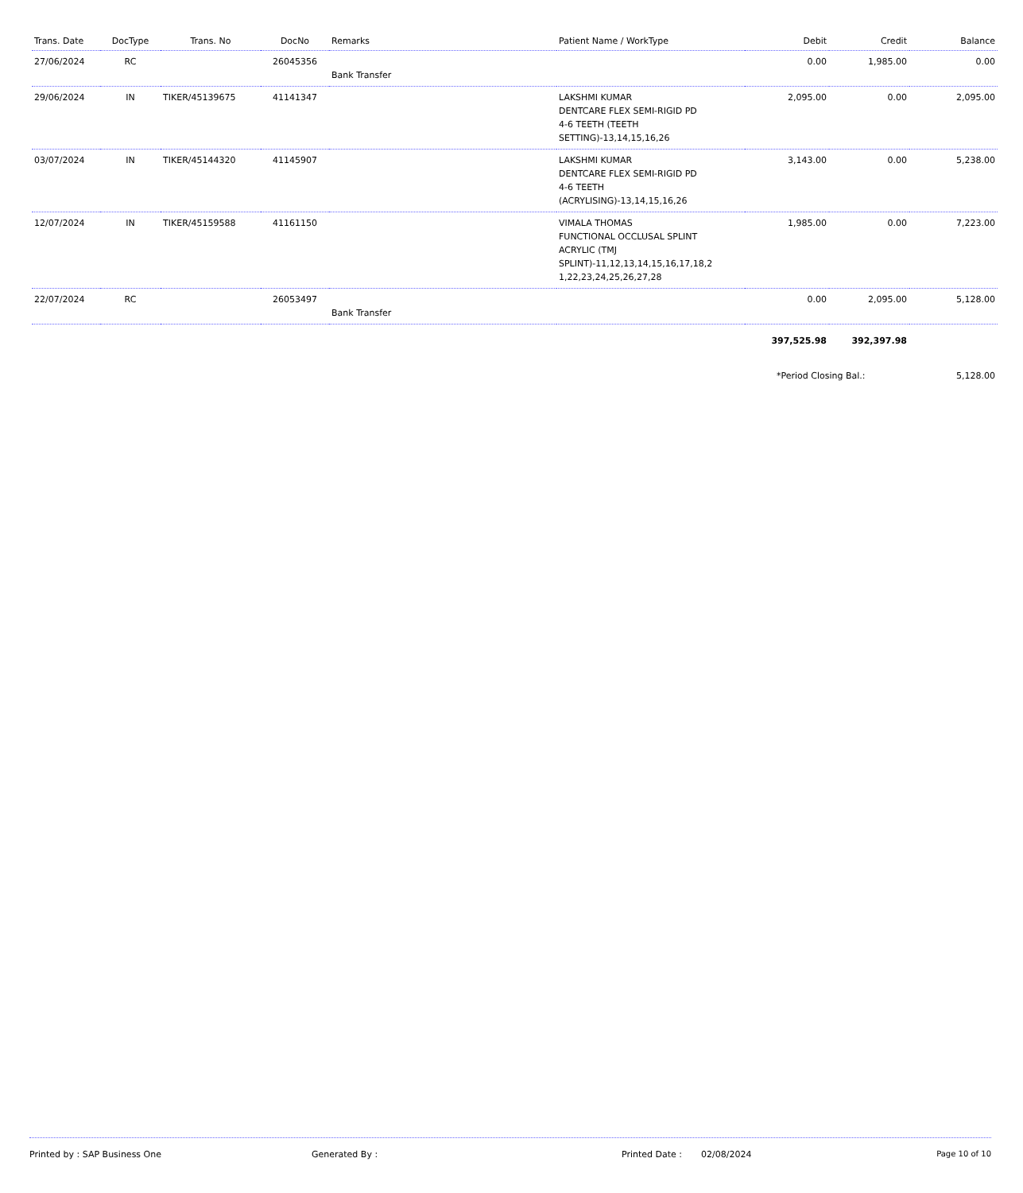| Trans. Date | DocType | Trans. No | DocNo | Remarks | Patient Name / WorkType | Debit | Credit | Balance |
| --- | --- | --- | --- | --- | --- | --- | --- | --- |
| 27/06/2024 | RC | | 26045356 | Bank Transfer | | 0.00 | 1,985.00 | 0.00 |
| 29/06/2024 | IN | TIKER/45139675 | 41141347 | | LAKSHMI KUMAR DENTCARE FLEX SEMI-RIGID PD 4-6 TEETH (TEETH SETTING)-13,14,15,16,26 | 2,095.00 | 0.00 | 2,095.00 |
| 03/07/2024 | IN | TIKER/45144320 | 41145907 | | LAKSHMI KUMAR DENTCARE FLEX SEMI-RIGID PD 4-6 TEETH (ACRYLISING)-13,14,15,16,26 | 3,143.00 | 0.00 | 5,238.00 |
| 12/07/2024 | IN | TIKER/45159588 | 41161150 | | VIMALA THOMAS FUNCTIONAL OCCLUSAL SPLINT ACRYLIC (TMJ SPLINT)-11,12,13,14,15,16,17,18,2 1,22,23,24,25,26,27,28 | 1,985.00 | 0.00 | 7,223.00 |
| 22/07/2024 | RC | | 26053497 | Bank Transfer | | 0.00 | 2,095.00 | 5,128.00 |
| | | | | | | 397,525.98 | 392,397.98 | |
| | | | | | | *Period Closing Bal.: | | 5,128.00 |
Printed by : SAP Business One Generated By : Printed Date : 02/08/2024 Page 10 of 10